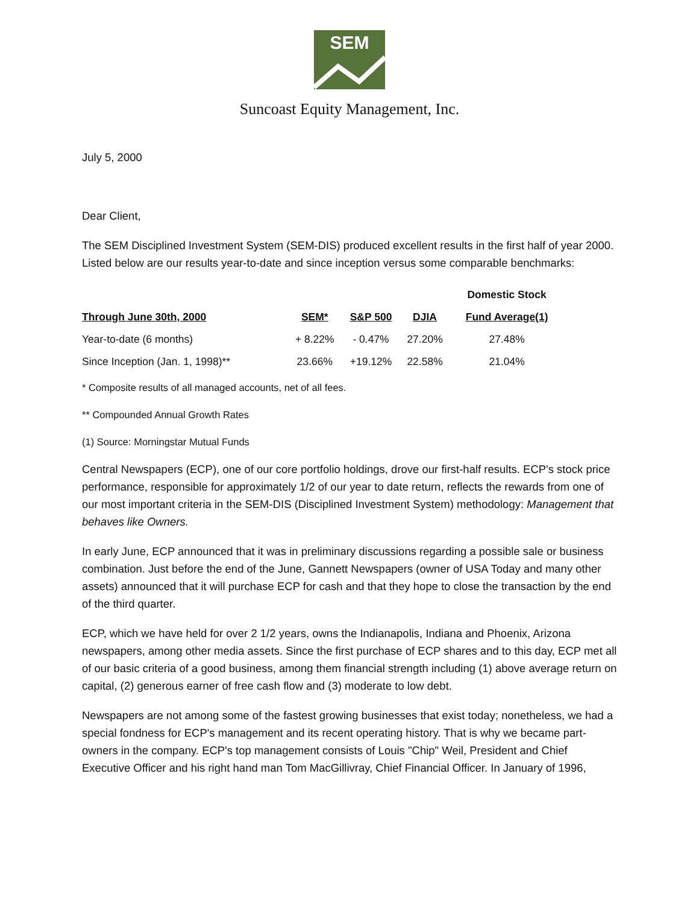SEM
Suncoast Equity Management, Inc.
July 5, 2000
Dear Client,
The SEM Disciplined Investment System (SEM-DIS) produced excellent results in the first half of year 2000. Listed below are our results year-to-date and since inception versus some comparable benchmarks:
| | | | | Domestic Stock |
| --- | --- | --- | --- | --- |
| Through June 30th, 2000 | SEM* | S&P 500 | DJIA | Fund Average(1) |
| Year-to-date (6 months) | + 8.22% | - 0.47% | 27.20% | 27.48% |
| Since Inception (Jan. 1, 1998)** | 23.66% | +19.12% | 22.58% | 21.04% |
* Composite results of all managed accounts, net of all fees.
** Compounded Annual Growth Rates
(1) Source: Morningstar Mutual Funds
Central Newspapers (ECP), one of our core portfolio holdings, drove our first-half results. ECP's stock price performance, responsible for approximately 1/2 of our year to date return, reflects the rewards from one of our most important criteria in the SEM-DIS (Disciplined Investment System) methodology: Management that behaves like Owners.
In early June, ECP announced that it was in preliminary discussions regarding a possible sale or business combination. Just before the end of the June, Gannett Newspapers (owner of USA Today and many other assets) announced that it will purchase ECP for cash and that they hope to close the transaction by the end of the third quarter.
ECP, which we have held for over 2 1/2 years, owns the Indianapolis, Indiana and Phoenix, Arizona newspapers, among other media assets. Since the first purchase of ECP shares and to this day, ECP met all of our basic criteria of a good business, among them financial strength including (1) above average return on capital, (2) generous earner of free cash flow and (3) moderate to low debt.
Newspapers are not among some of the fastest growing businesses that exist today; nonetheless, we had a special fondness for ECP's management and its recent operating history. That is why we became part-owners in the company. ECP's top management consists of Louis "Chip" Weil, President and Chief Executive Officer and his right hand man Tom MacGillivray, Chief Financial Officer. In January of 1996,